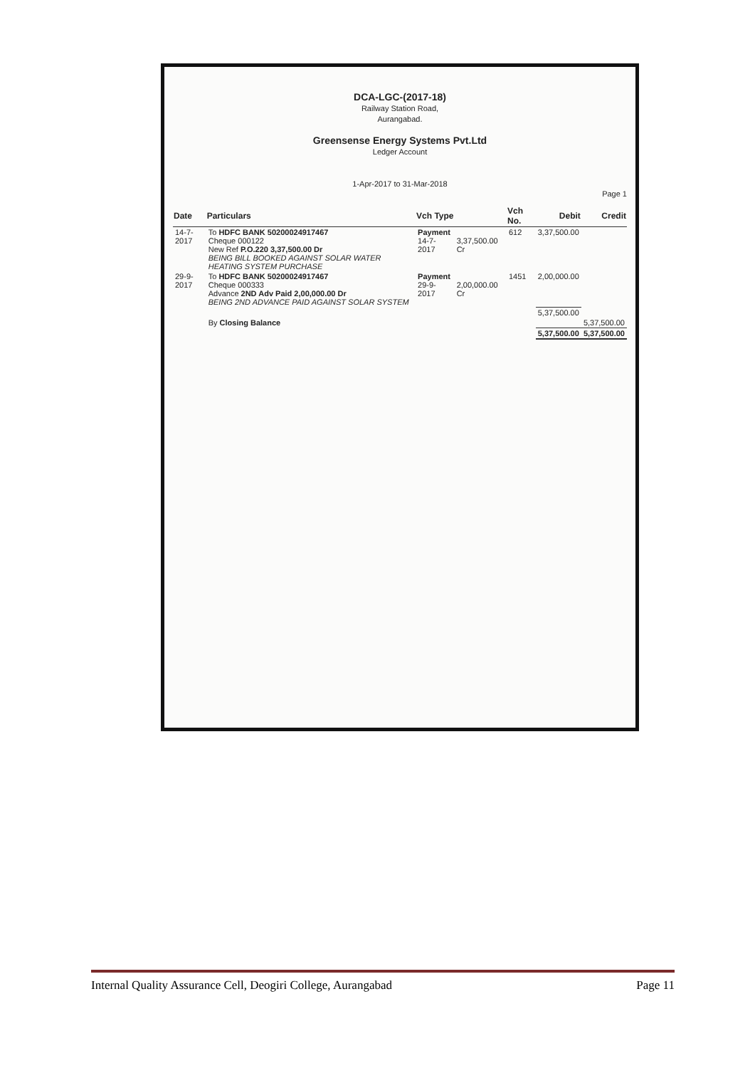DCA-LGC-(2017-18)
Railway Station Road,
Aurangabad.
Greensense Energy Systems Pvt.Ltd
Ledger Account
1-Apr-2017 to 31-Mar-2018
Page 1
| Date | Particulars | Vch Type | | Vch No. | Debit | Credit |
| --- | --- | --- | --- | --- | --- | --- |
| 14-7-2017 | To HDFC BANK 50200024917467 Cheque 000122 New Ref P.O.220 3,37,500.00 Dr BEING BILL BOOKED AGAINST SOLAR WATER HEATING SYSTEM PURCHASE | Payment 14-7-2017 | 3,37,500.00 Cr | 612 | 3,37,500.00 | |
| 29-9-2017 | To HDFC BANK 50200024917467 Cheque 000333 Advance 2ND Adv Paid 2,00,000.00 Dr BEING 2ND ADVANCE PAID AGAINST SOLAR SYSTEM | Payment 29-9-2017 | 2,00,000.00 Cr | 1451 | 2,00,000.00 | |
| | | | | | 5,37,500.00 | |
| | By Closing Balance | | | | | 5,37,500.00 |
| | | | | | 5,37,500.00 | 5,37,500.00 |
Internal Quality Assurance Cell, Deogiri College, Aurangabad Page 11